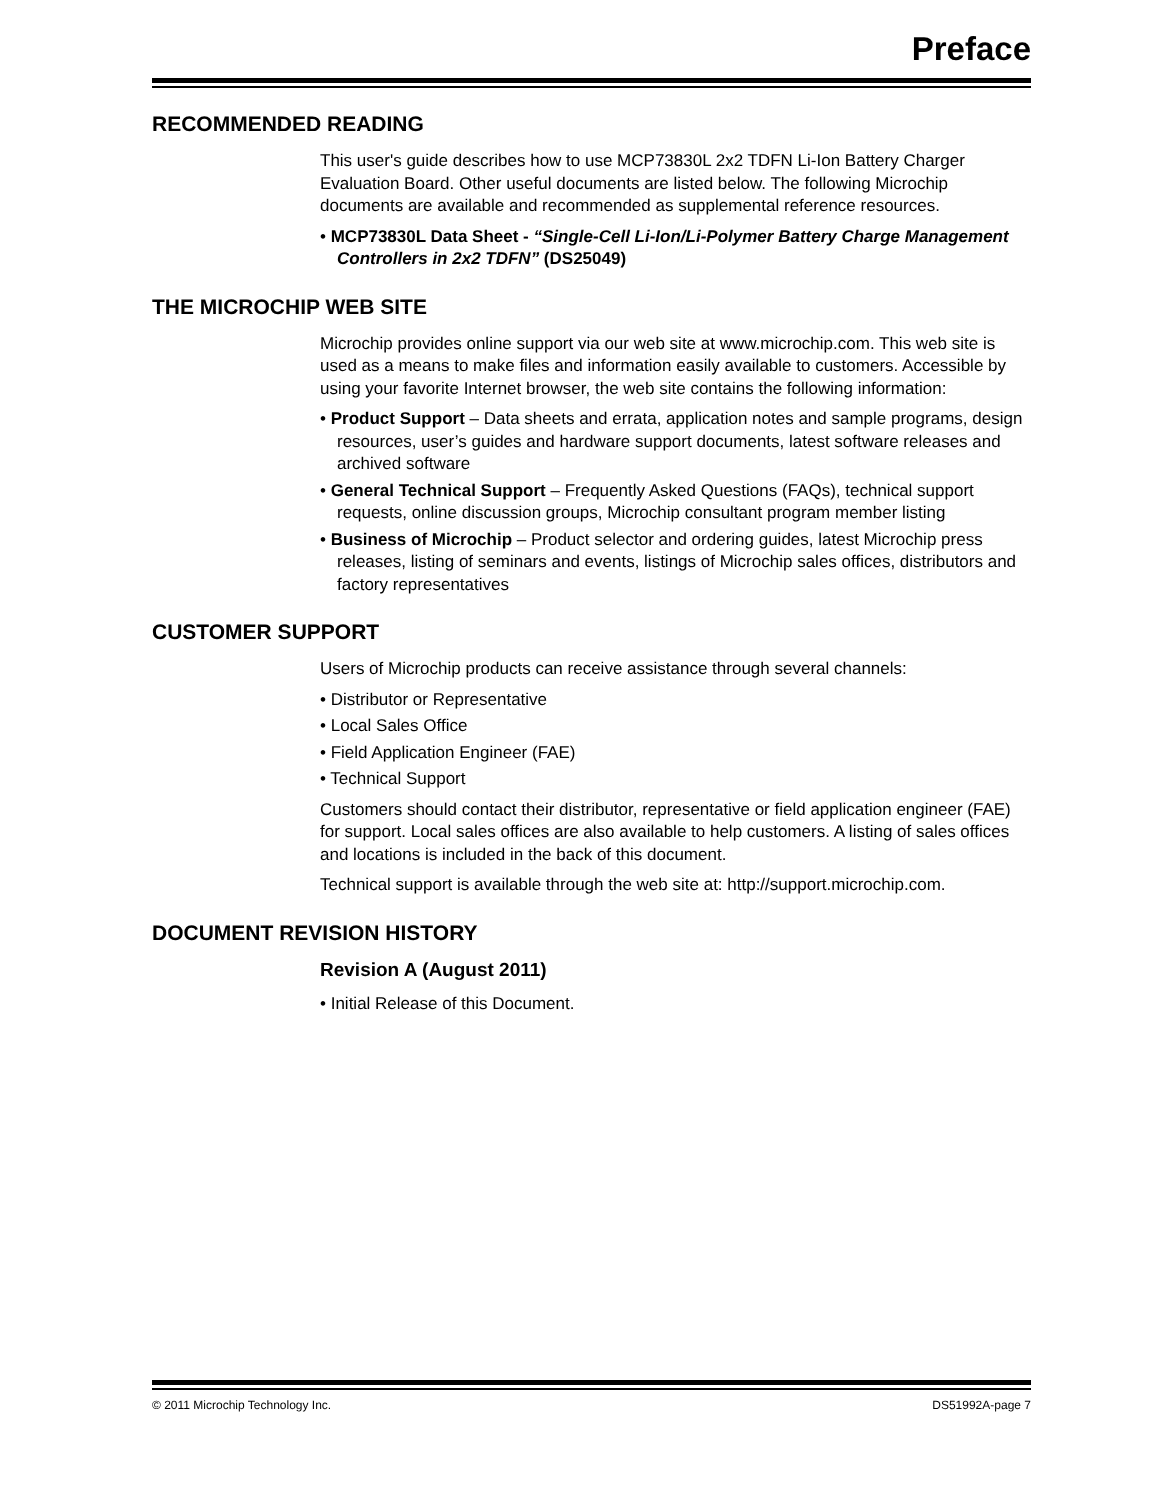Preface
RECOMMENDED READING
This user's guide describes how to use MCP73830L 2x2 TDFN Li-Ion Battery Charger Evaluation Board. Other useful documents are listed below. The following Microchip documents are available and recommended as supplemental reference resources.
• MCP73830L Data Sheet - “Single-Cell Li-Ion/Li-Polymer Battery Charge Management Controllers in 2x2 TDFN” (DS25049)
THE MICROCHIP WEB SITE
Microchip provides online support via our web site at www.microchip.com. This web site is used as a means to make files and information easily available to customers. Accessible by using your favorite Internet browser, the web site contains the following information:
• Product Support – Data sheets and errata, application notes and sample programs, design resources, user’s guides and hardware support documents, latest software releases and archived software
• General Technical Support – Frequently Asked Questions (FAQs), technical support requests, online discussion groups, Microchip consultant program member listing
• Business of Microchip – Product selector and ordering guides, latest Microchip press releases, listing of seminars and events, listings of Microchip sales offices, distributors and factory representatives
CUSTOMER SUPPORT
Users of Microchip products can receive assistance through several channels:
• Distributor or Representative
• Local Sales Office
• Field Application Engineer (FAE)
• Technical Support
Customers should contact their distributor, representative or field application engineer (FAE) for support. Local sales offices are also available to help customers. A listing of sales offices and locations is included in the back of this document.
Technical support is available through the web site at: http://support.microchip.com.
DOCUMENT REVISION HISTORY
Revision A (August 2011)
• Initial Release of this Document.
© 2011 Microchip Technology Inc. DS51992A-page 7